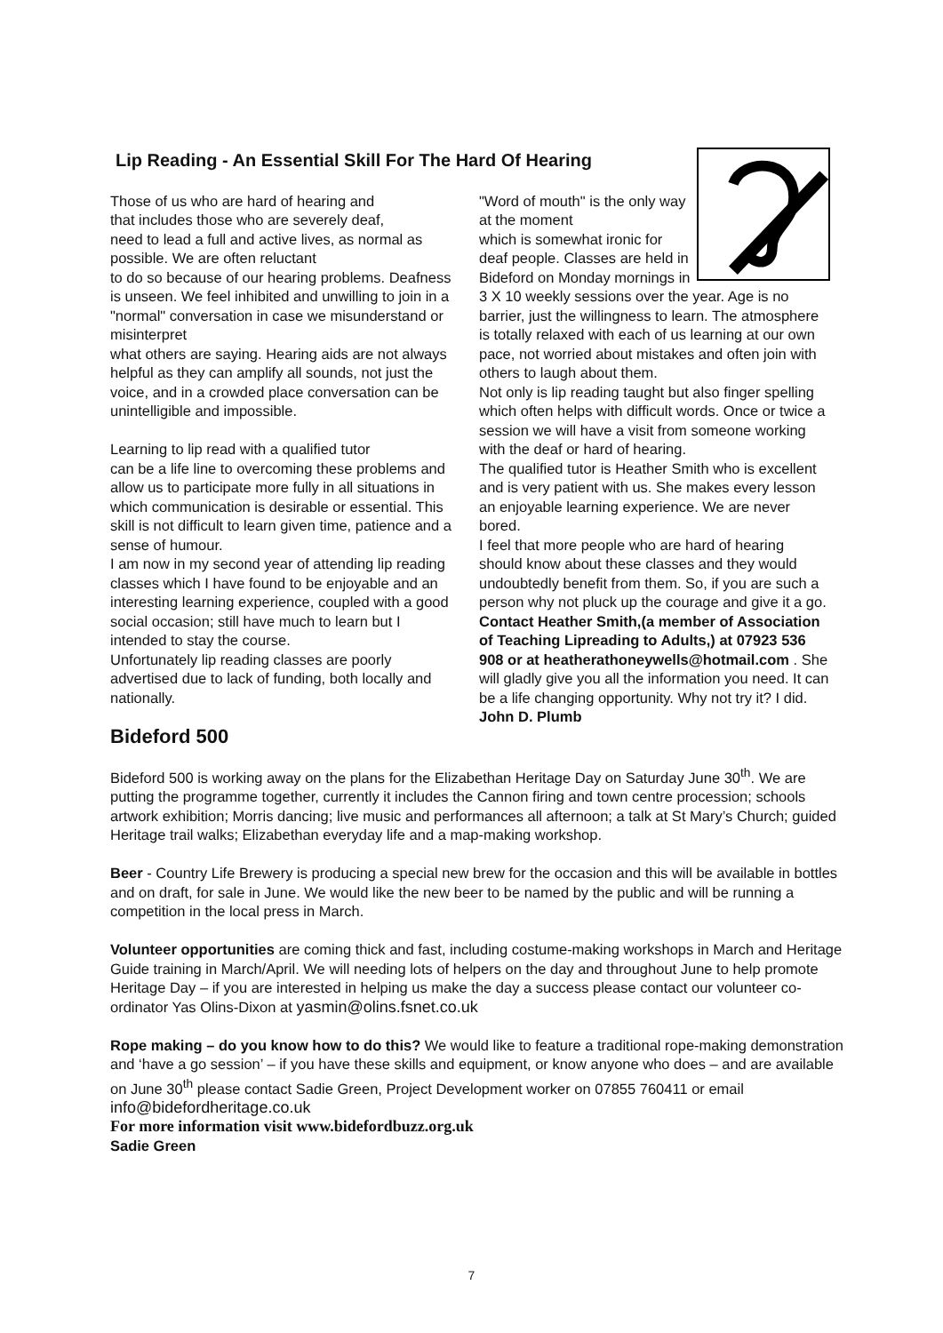Lip Reading - An Essential Skill For The Hard Of Hearing
Those of us who are hard of hearing and
that includes those who are severely deaf,
need to lead a full and active lives, as normal as possible. We are often reluctant
to do so because of our hearing problems. Deafness is unseen. We feel inhibited and unwilling to join in a "normal" conversation in case we misunderstand or misinterpret
what others are saying. Hearing aids are not always helpful as they can amplify all sounds, not just the voice, and in a crowded place conversation can be unintelligible and impossible.
Learning to lip read with a qualified tutor
can be a life line to overcoming these problems and allow us to participate more fully in all situations in which communication is desirable or essential. This skill is not difficult to learn given time, patience and a sense of humour.
I am now in my second year of attending lip reading classes which I have found to be enjoyable and an interesting learning experience, coupled with a good social occasion; still have much to learn but I
intended to stay the course.
Unfortunately lip reading classes are poorly advertised due to lack of funding, both locally and nationally.
"Word of mouth" is the only way at the moment
which is somewhat ironic for deaf people. Classes are held in Bideford on Monday mornings in 3 X 10 weekly sessions over the year. Age is no barrier, just the willingness to learn. The atmosphere is totally relaxed with each of us learning at our own pace, not worried about mistakes and often join with others to laugh about them.
Not only is lip reading taught but also finger spelling which often helps with difficult words. Once or twice a session we will have a visit from someone working with the deaf or hard of hearing.
The qualified tutor is Heather Smith who is excellent and is very patient with us. She makes every lesson an enjoyable learning experience. We are never bored.
I feel that more people who are hard of hearing should know about these classes and they would undoubtedly benefit from them. So, if you are such a person why not pluck up the courage and give it a go. Contact Heather Smith,(a member of Association of Teaching Lipreading to Adults,) at 07923 536 908 or at heatherathoneywells@hotmail.com . She will gladly give you all the information you need. It can be a life changing opportunity. Why not try it? I did.
John D. Plumb
Bideford 500
Bideford 500 is working away on the plans for the Elizabethan Heritage Day on Saturday June 30<sup>th</sup>. We are putting the programme together, currently it includes the Cannon firing and town centre procession; schools artwork exhibition; Morris dancing; live music and performances all afternoon; a talk at St Mary’s Church; guided Heritage trail walks; Elizabethan everyday life and a map-making workshop.
Beer - Country Life Brewery is producing a special new brew for the occasion and this will be available in bottles and on draft, for sale in June. We would like the new beer to be named by the public and will be running a competition in the local press in March.
Volunteer opportunities are coming thick and fast, including costume-making workshops in March and Heritage Guide training in March/April. We will needing lots of helpers on the day and throughout June to help promote Heritage Day – if you are interested in helping us make the day a success please contact our volunteer co-ordinator Yas Olins-Dixon at yasmin@olins.fsnet.co.uk
Rope making – do you know how to do this? We would like to feature a traditional rope-making demonstration and ‘have a go session’ – if you have these skills and equipment, or know anyone who does – and are available on June 30<sup>th</sup> please contact Sadie Green, Project Development worker on 07855 760411 or email info@bidefordheritage.co.uk
For more information visit www.bidefordbuzz.org.uk
Sadie Green
7